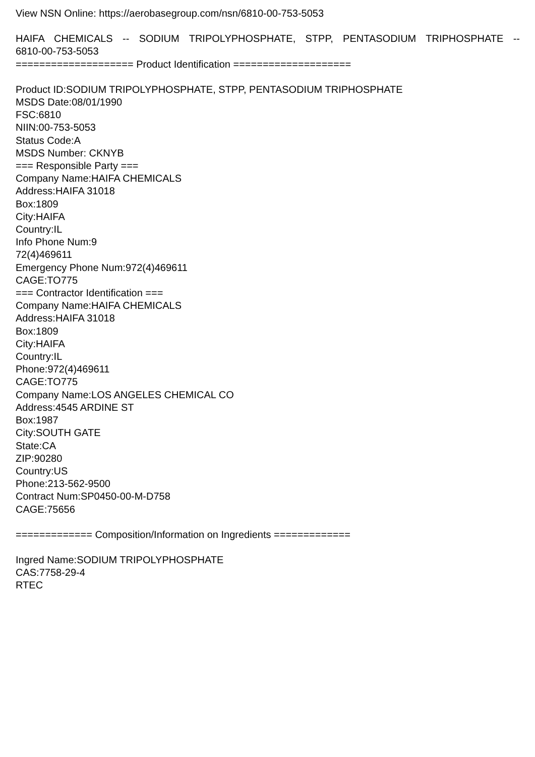View NSN Online: https://aerobasegroup.com/nsn/6810-00-753-5053
HAIFA CHEMICALS -- SODIUM TRIPOLYPHOSPHATE, STPP, PENTASODIUM TRIPHOSPHATE --
6810-00-753-5053
==================== Product Identification ====================
Product ID:SODIUM TRIPOLYPHOSPHATE, STPP, PENTASODIUM TRIPHOSPHATE
MSDS Date:08/01/1990
FSC:6810
NIIN:00-753-5053
Status Code:A
MSDS Number: CKNYB
=== Responsible Party ===
Company Name:HAIFA CHEMICALS
Address:HAIFA 31018
Box:1809
City:HAIFA
Country:IL
Info Phone Num:9
72(4)469611
Emergency Phone Num:972(4)469611
CAGE:TO775
=== Contractor Identification ===
Company Name:HAIFA CHEMICALS
Address:HAIFA 31018
Box:1809
City:HAIFA
Country:IL
Phone:972(4)469611
CAGE:TO775
Company Name:LOS ANGELES CHEMICAL CO
Address:4545 ARDINE ST
Box:1987
City:SOUTH GATE
State:CA
ZIP:90280
Country:US
Phone:213-562-9500
Contract Num:SP0450-00-M-D758
CAGE:75656
============= Composition/Information on Ingredients =============
Ingred Name:SODIUM TRIPOLYPHOSPHATE
CAS:7758-29-4
RTEC